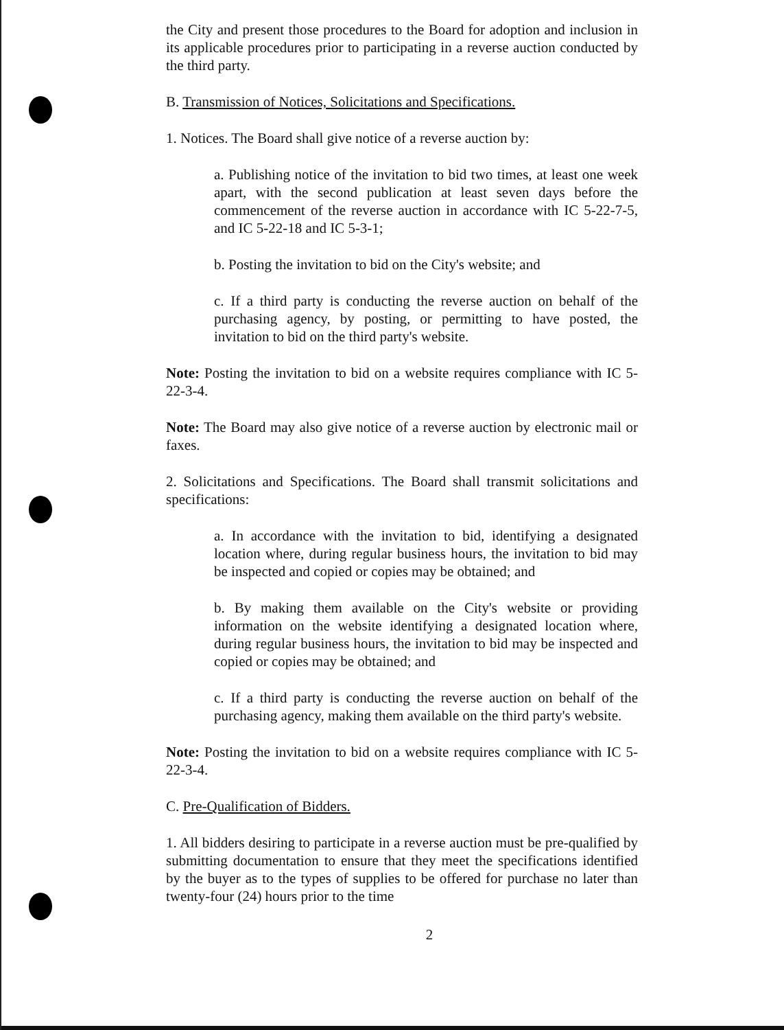the City and present those procedures to the Board for adoption and inclusion in its applicable procedures prior to participating in a reverse auction conducted by the third party.
B. Transmission of Notices, Solicitations and Specifications.
1. Notices. The Board shall give notice of a reverse auction by:
a. Publishing notice of the invitation to bid two times, at least one week apart, with the second publication at least seven days before the commencement of the reverse auction in accordance with IC 5-22-7-5, and IC 5-22-18 and IC 5-3-1;
b. Posting the invitation to bid on the City's website; and
c. If a third party is conducting the reverse auction on behalf of the purchasing agency, by posting, or permitting to have posted, the invitation to bid on the third party's website.
Note: Posting the invitation to bid on a website requires compliance with IC 5-22-3-4.
Note: The Board may also give notice of a reverse auction by electronic mail or faxes.
2. Solicitations and Specifications. The Board shall transmit solicitations and specifications:
a. In accordance with the invitation to bid, identifying a designated location where, during regular business hours, the invitation to bid may be inspected and copied or copies may be obtained; and
b. By making them available on the City's website or providing information on the website identifying a designated location where, during regular business hours, the invitation to bid may be inspected and copied or copies may be obtained; and
c. If a third party is conducting the reverse auction on behalf of the purchasing agency, making them available on the third party's website.
Note: Posting the invitation to bid on a website requires compliance with IC 5-22-3-4.
C. Pre-Qualification of Bidders.
1. All bidders desiring to participate in a reverse auction must be pre-qualified by submitting documentation to ensure that they meet the specifications identified by the buyer as to the types of supplies to be offered for purchase no later than twenty-four (24) hours prior to the time
2